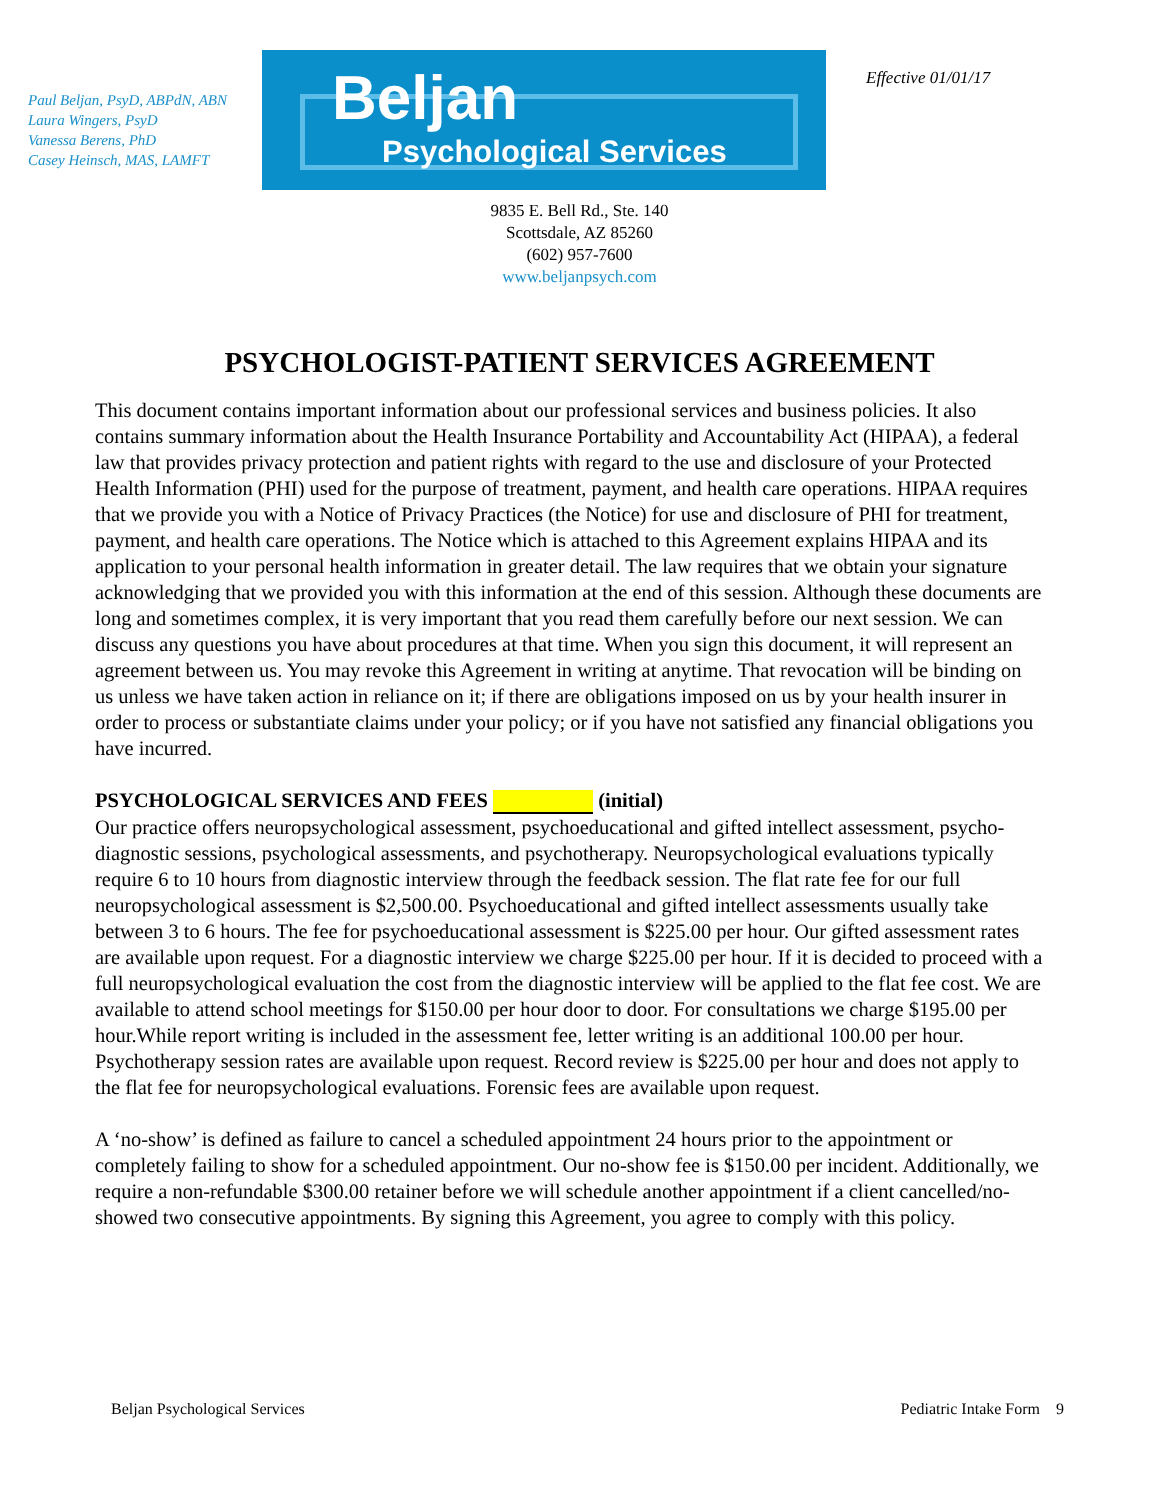Paul Beljan, PsyD, ABPdN, ABN
Laura Wingers, PsyD
Vanessa Berens, PhD
Casey Heinsch, MAS, LAMFT
Beljan
Psychological Services
Effective 01/01/17
9835 E. Bell Rd., Ste. 140
Scottsdale, AZ 85260
(602) 957-7600
www.beljanpsych.com
PSYCHOLOGIST-PATIENT SERVICES AGREEMENT
This document contains important information about our professional services and business policies. It also contains summary information about the Health Insurance Portability and Accountability Act (HIPAA), a federal law that provides privacy protection and patient rights with regard to the use and disclosure of your Protected Health Information (PHI) used for the purpose of treatment, payment, and health care operations. HIPAA requires that we provide you with a Notice of Privacy Practices (the Notice) for use and disclosure of PHI for treatment, payment, and health care operations. The Notice which is attached to this Agreement explains HIPAA and its application to your personal health information in greater detail. The law requires that we obtain your signature acknowledging that we provided you with this information at the end of this session. Although these documents are long and sometimes complex, it is very important that you read them carefully before our next session. We can discuss any questions you have about procedures at that time. When you sign this document, it will represent an agreement between us. You may revoke this Agreement in writing at anytime. That revocation will be binding on us unless we have taken action in reliance on it; if there are obligations imposed on us by your health insurer in order to process or substantiate claims under your policy; or if you have not satisfied any financial obligations you have incurred.
PSYCHOLOGICAL SERVICES AND FEES (initial)
Our practice offers neuropsychological assessment, psychoeducational and gifted intellect assessment, psycho-diagnostic sessions, psychological assessments, and psychotherapy. Neuropsychological evaluations typically require 6 to 10 hours from diagnostic interview through the feedback session. The flat rate fee for our full neuropsychological assessment is $2,500.00. Psychoeducational and gifted intellect assessments usually take between 3 to 6 hours. The fee for psychoeducational assessment is $225.00 per hour. Our gifted assessment rates are available upon request. For a diagnostic interview we charge $225.00 per hour. If it is decided to proceed with a full neuropsychological evaluation the cost from the diagnostic interview will be applied to the flat fee cost. We are available to attend school meetings for $150.00 per hour door to door. For consultations we charge $195.00 per hour.While report writing is included in the assessment fee, letter writing is an additional 100.00 per hour. Psychotherapy session rates are available upon request. Record review is $225.00 per hour and does not apply to the flat fee for neuropsychological evaluations. Forensic fees are available upon request.
A ‘no-show’ is defined as failure to cancel a scheduled appointment 24 hours prior to the appointment or completely failing to show for a scheduled appointment. Our no-show fee is $150.00 per incident. Additionally, we require a non-refundable $300.00 retainer before we will schedule another appointment if a client cancelled/no-showed two consecutive appointments. By signing this Agreement, you agree to comply with this policy.
Beljan Psychological Services Pediatric Intake Form 9